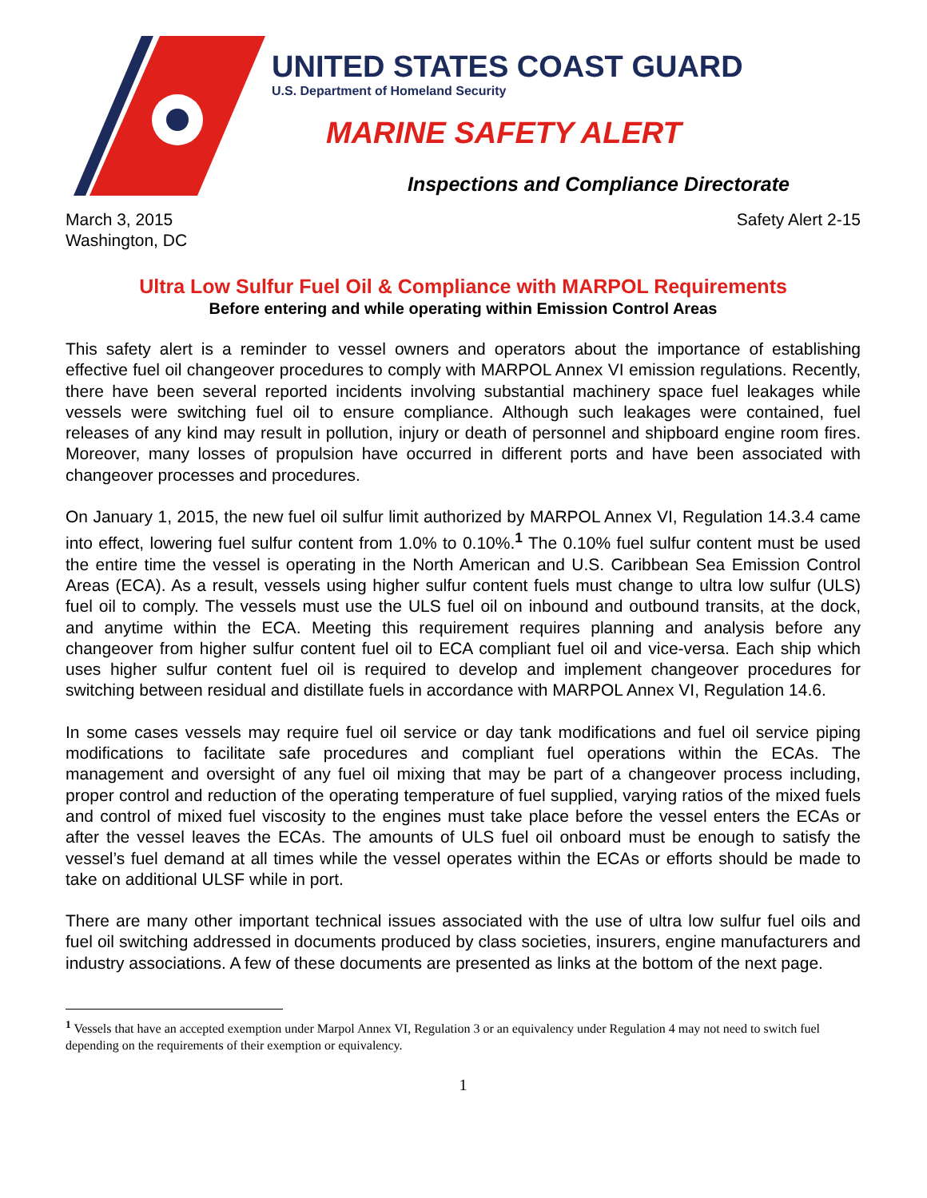UNITED STATES COAST GUARD
U.S. Department of Homeland Security
MARINE SAFETY ALERT
Inspections and Compliance Directorate
March 3, 2015
Washington, DC
Safety Alert 2-15
Ultra Low Sulfur Fuel Oil & Compliance with MARPOL Requirements
Before entering and while operating within Emission Control Areas
This safety alert is a reminder to vessel owners and operators about the importance of establishing effective fuel oil changeover procedures to comply with MARPOL Annex VI emission regulations. Recently, there have been several reported incidents involving substantial machinery space fuel leakages while vessels were switching fuel oil to ensure compliance. Although such leakages were contained, fuel releases of any kind may result in pollution, injury or death of personnel and shipboard engine room fires. Moreover, many losses of propulsion have occurred in different ports and have been associated with changeover processes and procedures.
On January 1, 2015, the new fuel oil sulfur limit authorized by MARPOL Annex VI, Regulation 14.3.4 came into effect, lowering fuel sulfur content from 1.0% to 0.10%.<sup>1</sup> The 0.10% fuel sulfur content must be used the entire time the vessel is operating in the North American and U.S. Caribbean Sea Emission Control Areas (ECA). As a result, vessels using higher sulfur content fuels must change to ultra low sulfur (ULS) fuel oil to comply. The vessels must use the ULS fuel oil on inbound and outbound transits, at the dock, and anytime within the ECA. Meeting this requirement requires planning and analysis before any changeover from higher sulfur content fuel oil to ECA compliant fuel oil and vice-versa. Each ship which uses higher sulfur content fuel oil is required to develop and implement changeover procedures for switching between residual and distillate fuels in accordance with MARPOL Annex VI, Regulation 14.6.
In some cases vessels may require fuel oil service or day tank modifications and fuel oil service piping modifications to facilitate safe procedures and compliant fuel operations within the ECAs. The management and oversight of any fuel oil mixing that may be part of a changeover process including, proper control and reduction of the operating temperature of fuel supplied, varying ratios of the mixed fuels and control of mixed fuel viscosity to the engines must take place before the vessel enters the ECAs or after the vessel leaves the ECAs. The amounts of ULS fuel oil onboard must be enough to satisfy the vessel’s fuel demand at all times while the vessel operates within the ECAs or efforts should be made to take on additional ULSF while in port.
There are many other important technical issues associated with the use of ultra low sulfur fuel oils and fuel oil switching addressed in documents produced by class societies, insurers, engine manufacturers and industry associations. A few of these documents are presented as links at the bottom of the next page.
<sup>1</sup> Vessels that have an accepted exemption under Marpol Annex VI, Regulation 3 or an equivalency under Regulation 4 may not need to switch fuel depending on the requirements of their exemption or equivalency.
1